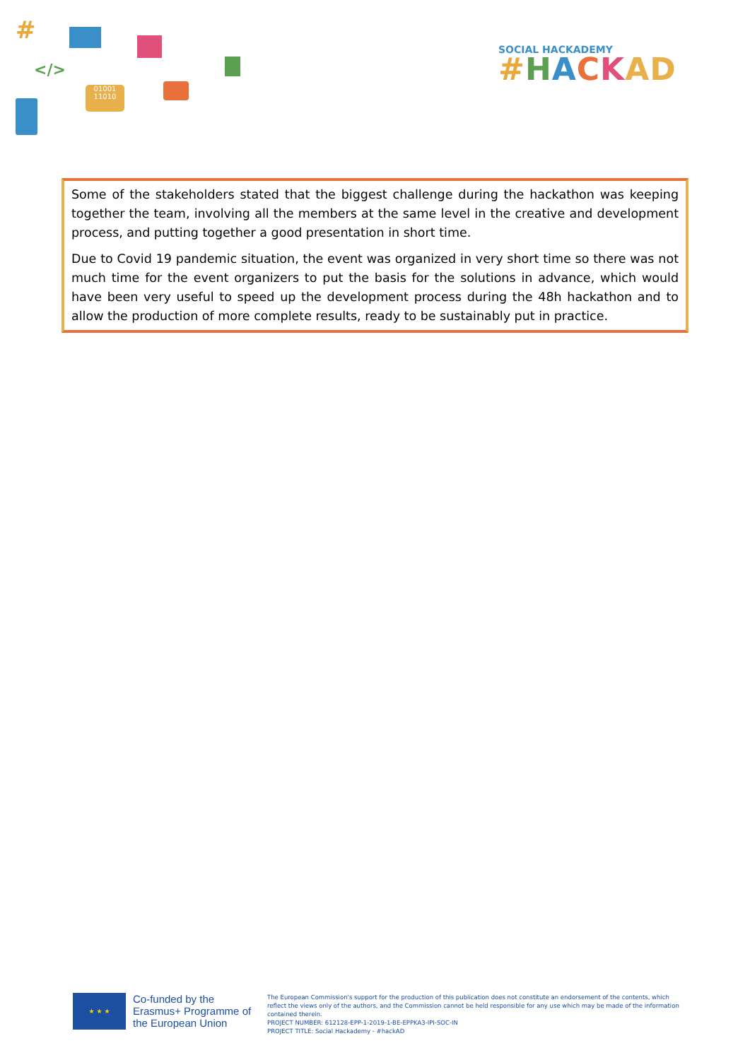#
</>
01001
11010
SOCIAL HACKADEMY
#HACKAD
Some of the stakeholders stated that the biggest challenge during the hackathon was keeping together the team, involving all the members at the same level in the creative and development process, and putting together a good presentation in short time.
Due to Covid 19 pandemic situation, the event was organized in very short time so there was not much time for the event organizers to put the basis for the solutions in advance, which would have been very useful to speed up the development process during the 48h hackathon and to allow the production of more complete results, ready to be sustainably put in practice.
★ ★ ★
Co-funded by the Erasmus+ Programme of the European Union
The European Commission's support for the production of this publication does not constitute an endorsement of the contents, which reflect the views only of the authors, and the Commission cannot be held responsible for any use which may be made of the information contained therein.
PROJECT NUMBER: 612128-EPP-1-2019-1-BE-EPPKA3-IPI-SOC-IN
PROJECT TITLE: Social Hackademy - #hackAD